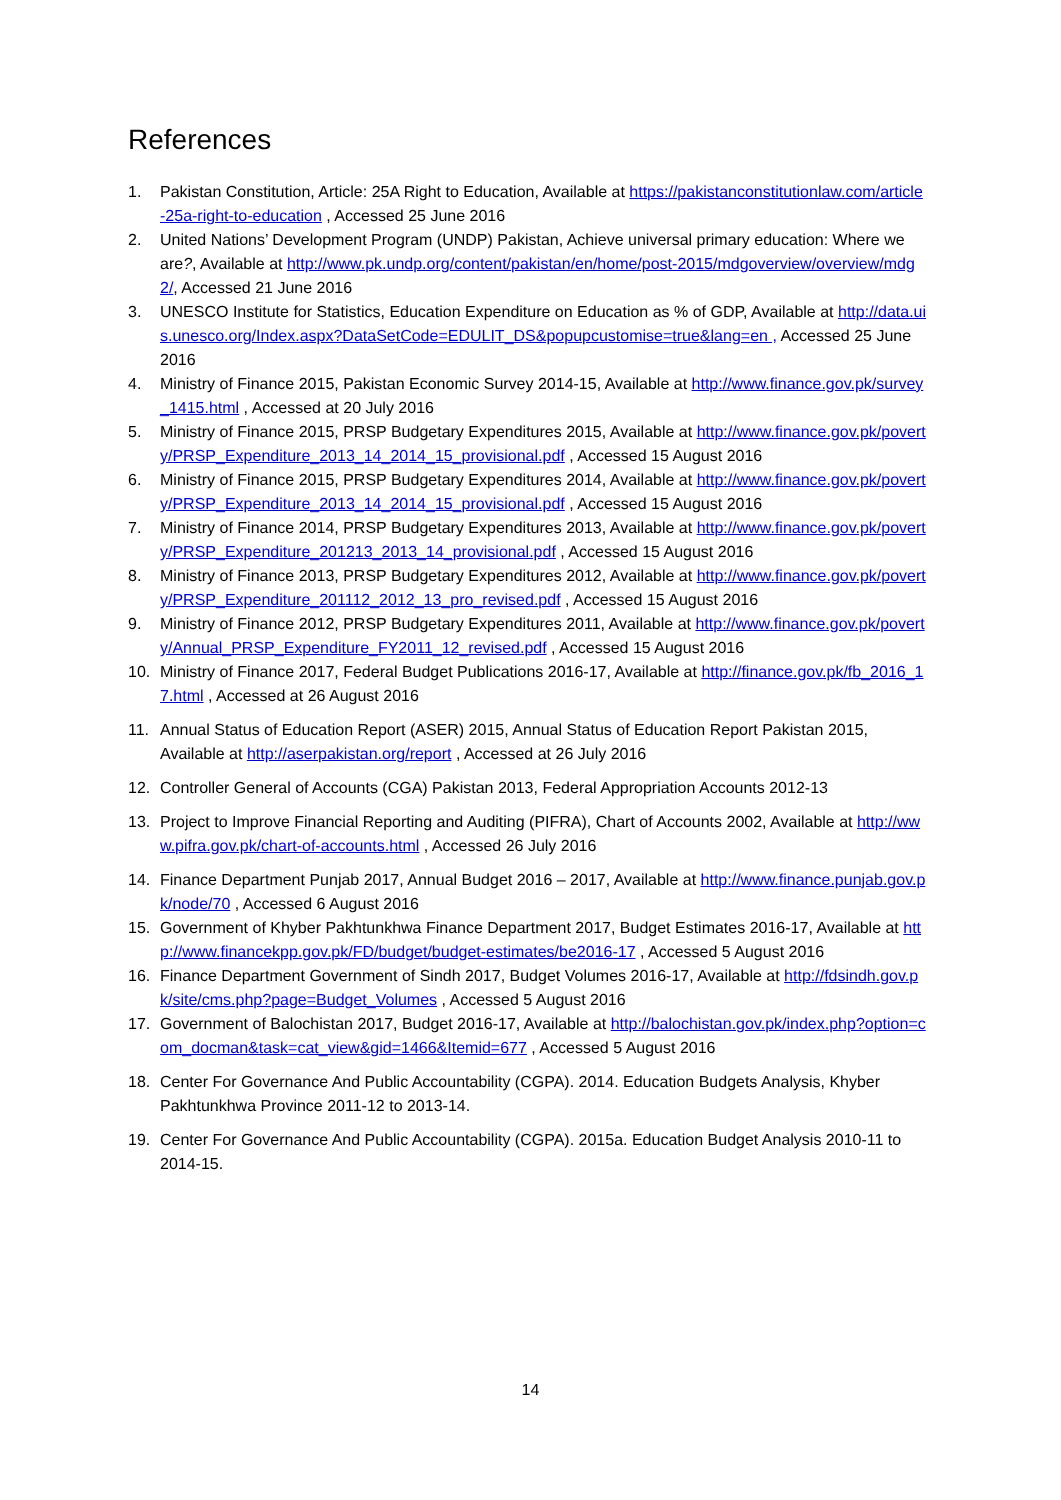References
1. Pakistan Constitution, Article: 25A Right to Education, Available at https://pakistanconstitutionlaw.com/article-25a-right-to-education , Accessed 25 June 2016
2. United Nations’ Development Program (UNDP) Pakistan, Achieve universal primary education: Where we are?, Available at http://www.pk.undp.org/content/pakistan/en/home/post-2015/mdgoverview/overview/mdg2/, Accessed 21 June 2016
3. UNESCO Institute for Statistics, Education Expenditure on Education as % of GDP, Available at http://data.uis.unesco.org/Index.aspx?DataSetCode=EDULIT_DS&popupcustomise=true&lang=en , Accessed 25 June 2016
4. Ministry of Finance 2015, Pakistan Economic Survey 2014-15, Available at http://www.finance.gov.pk/survey_1415.html , Accessed at 20 July 2016
5. Ministry of Finance 2015, PRSP Budgetary Expenditures 2015, Available at http://www.finance.gov.pk/poverty/PRSP_Expenditure_2013_14_2014_15_provisional.pdf , Accessed 15 August 2016
6. Ministry of Finance 2015, PRSP Budgetary Expenditures 2014, Available at http://www.finance.gov.pk/poverty/PRSP_Expenditure_2013_14_2014_15_provisional.pdf , Accessed 15 August 2016
7. Ministry of Finance 2014, PRSP Budgetary Expenditures 2013, Available at http://www.finance.gov.pk/poverty/PRSP_Expenditure_201213_2013_14_provisional.pdf , Accessed 15 August 2016
8. Ministry of Finance 2013, PRSP Budgetary Expenditures 2012, Available at http://www.finance.gov.pk/poverty/PRSP_Expenditure_201112_2012_13_pro_revised.pdf , Accessed 15 August 2016
9. Ministry of Finance 2012, PRSP Budgetary Expenditures 2011, Available at http://www.finance.gov.pk/poverty/Annual_PRSP_Expenditure_FY2011_12_revised.pdf , Accessed 15 August 2016
10. Ministry of Finance 2017, Federal Budget Publications 2016-17, Available at http://finance.gov.pk/fb_2016_17.html , Accessed at 26 August 2016
11. Annual Status of Education Report (ASER) 2015, Annual Status of Education Report Pakistan 2015, Available at http://aserpakistan.org/report , Accessed at 26 July 2016
12. Controller General of Accounts (CGA) Pakistan 2013, Federal Appropriation Accounts 2012-13
13. Project to Improve Financial Reporting and Auditing (PIFRA), Chart of Accounts 2002, Available at http://www.pifra.gov.pk/chart-of-accounts.html , Accessed 26 July 2016
14. Finance Department Punjab 2017, Annual Budget 2016 – 2017, Available at http://www.finance.punjab.gov.pk/node/70 , Accessed 6 August 2016
15. Government of Khyber Pakhtunkhwa Finance Department 2017, Budget Estimates 2016-17, Available at http://www.financekpp.gov.pk/FD/budget/budget-estimates/be2016-17 , Accessed 5 August 2016
16. Finance Department Government of Sindh 2017, Budget Volumes 2016-17, Available at http://fdsindh.gov.pk/site/cms.php?page=Budget_Volumes , Accessed 5 August 2016
17. Government of Balochistan 2017, Budget 2016-17, Available at http://balochistan.gov.pk/index.php?option=com_docman&task=cat_view&gid=1466&Itemid=677 , Accessed 5 August 2016
18. Center For Governance And Public Accountability (CGPA). 2014. Education Budgets Analysis, Khyber Pakhtunkhwa Province 2011-12 to 2013-14.
19. Center For Governance And Public Accountability (CGPA). 2015a. Education Budget Analysis 2010-11 to 2014-15.
14